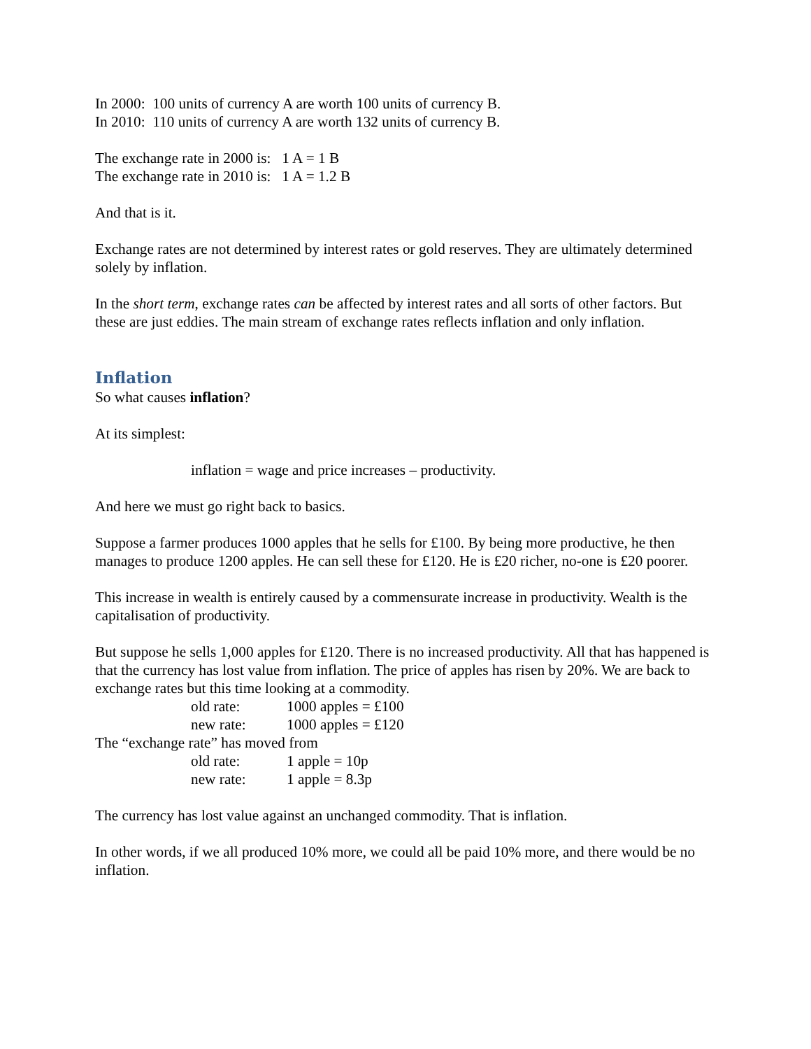In 2000: 100 units of currency A are worth 100 units of currency B.
In 2010: 110 units of currency A are worth 132 units of currency B.
The exchange rate in 2000 is: 1 A = 1 B
The exchange rate in 2010 is: 1 A = 1.2 B
And that is it.
Exchange rates are not determined by interest rates or gold reserves. They are ultimately determined solely by inflation.
In the short term, exchange rates can be affected by interest rates and all sorts of other factors. But these are just eddies. The main stream of exchange rates reflects inflation and only inflation.
Inflation
So what causes inflation?
At its simplest:
inflation = wage and price increases – productivity.
And here we must go right back to basics.
Suppose a farmer produces 1000 apples that he sells for £100. By being more productive, he then manages to produce 1200 apples. He can sell these for £120. He is £20 richer, no-one is £20 poorer.
This increase in wealth is entirely caused by a commensurate increase in productivity. Wealth is the capitalisation of productivity.
But suppose he sells 1,000 apples for £120. There is no increased productivity. All that has happened is that the currency has lost value from inflation. The price of apples has risen by 20%. We are back to exchange rates but this time looking at a commodity.
old rate: 1000 apples = £100
new rate: 1000 apples = £120
The “exchange rate” has moved from
old rate: 1 apple = 10p
new rate: 1 apple = 8.3p
The currency has lost value against an unchanged commodity. That is inflation.
In other words, if we all produced 10% more, we could all be paid 10% more, and there would be no inflation.